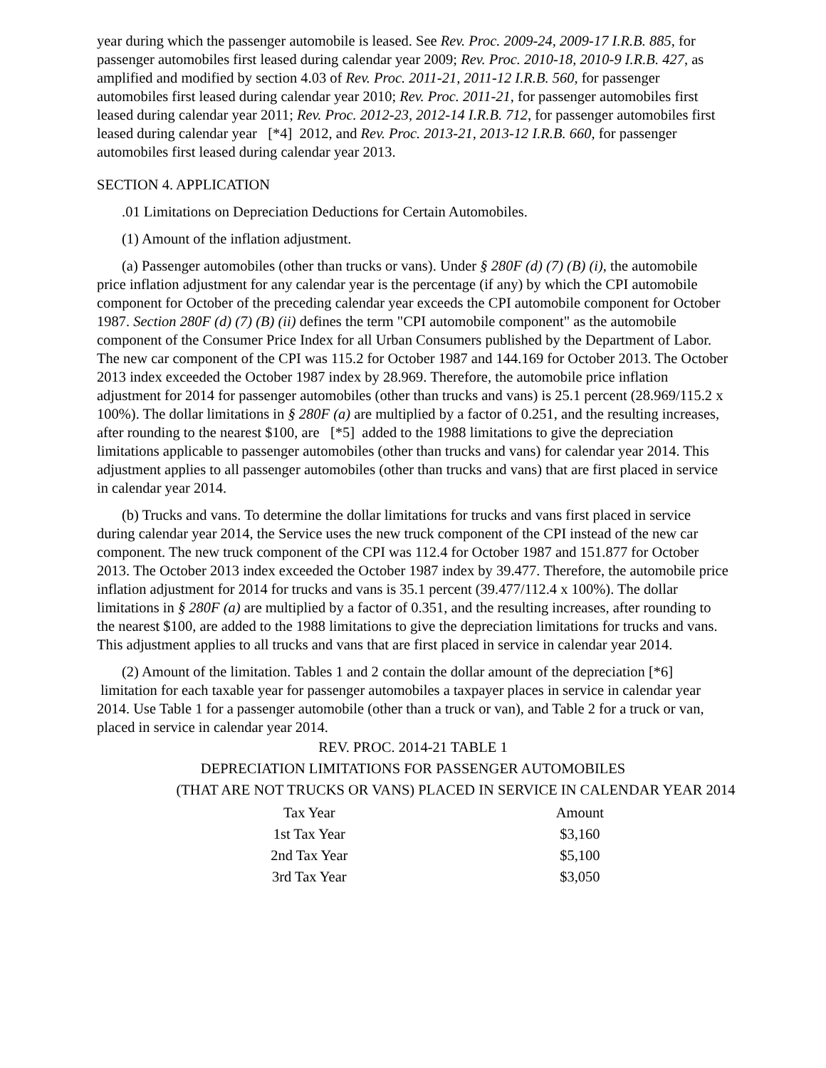year during which the passenger automobile is leased. See Rev. Proc. 2009-24, 2009-17 I.R.B. 885, for passenger automobiles first leased during calendar year 2009; Rev. Proc. 2010-18, 2010-9 I.R.B. 427, as amplified and modified by section 4.03 of Rev. Proc. 2011-21, 2011-12 I.R.B. 560, for passenger automobiles first leased during calendar year 2010; Rev. Proc. 2011-21, for passenger automobiles first leased during calendar year 2011; Rev. Proc. 2012-23, 2012-14 I.R.B. 712, for passenger automobiles first leased during calendar year [*4] 2012, and Rev. Proc. 2013-21, 2013-12 I.R.B. 660, for passenger automobiles first leased during calendar year 2013.
SECTION 4. APPLICATION
.01 Limitations on Depreciation Deductions for Certain Automobiles.
(1) Amount of the inflation adjustment.
(a) Passenger automobiles (other than trucks or vans). Under § 280F (d) (7) (B) (i), the automobile price inflation adjustment for any calendar year is the percentage (if any) by which the CPI automobile component for October of the preceding calendar year exceeds the CPI automobile component for October 1987. Section 280F (d) (7) (B) (ii) defines the term "CPI automobile component" as the automobile component of the Consumer Price Index for all Urban Consumers published by the Department of Labor. The new car component of the CPI was 115.2 for October 1987 and 144.169 for October 2013. The October 2013 index exceeded the October 1987 index by 28.969. Therefore, the automobile price inflation adjustment for 2014 for passenger automobiles (other than trucks and vans) is 25.1 percent (28.969/115.2 x 100%). The dollar limitations in § 280F (a) are multiplied by a factor of 0.251, and the resulting increases, after rounding to the nearest $100, are [*5] added to the 1988 limitations to give the depreciation limitations applicable to passenger automobiles (other than trucks and vans) for calendar year 2014. This adjustment applies to all passenger automobiles (other than trucks and vans) that are first placed in service in calendar year 2014.
(b) Trucks and vans. To determine the dollar limitations for trucks and vans first placed in service during calendar year 2014, the Service uses the new truck component of the CPI instead of the new car component. The new truck component of the CPI was 112.4 for October 1987 and 151.877 for October 2013. The October 2013 index exceeded the October 1987 index by 39.477. Therefore, the automobile price inflation adjustment for 2014 for trucks and vans is 35.1 percent (39.477/112.4 x 100%). The dollar limitations in § 280F (a) are multiplied by a factor of 0.351, and the resulting increases, after rounding to the nearest $100, are added to the 1988 limitations to give the depreciation limitations for trucks and vans. This adjustment applies to all trucks and vans that are first placed in service in calendar year 2014.
(2) Amount of the limitation. Tables 1 and 2 contain the dollar amount of the depreciation [*6] limitation for each taxable year for passenger automobiles a taxpayer places in service in calendar year 2014. Use Table 1 for a passenger automobile (other than a truck or van), and Table 2 for a truck or van, placed in service in calendar year 2014.
REV. PROC. 2014-21 TABLE 1
DEPRECIATION LIMITATIONS FOR PASSENGER AUTOMOBILES
(THAT ARE NOT TRUCKS OR VANS) PLACED IN SERVICE IN CALENDAR YEAR 2014
| Tax Year | Amount |
| --- | --- |
| 1st Tax Year | $3,160 |
| 2nd Tax Year | $5,100 |
| 3rd Tax Year | $3,050 |